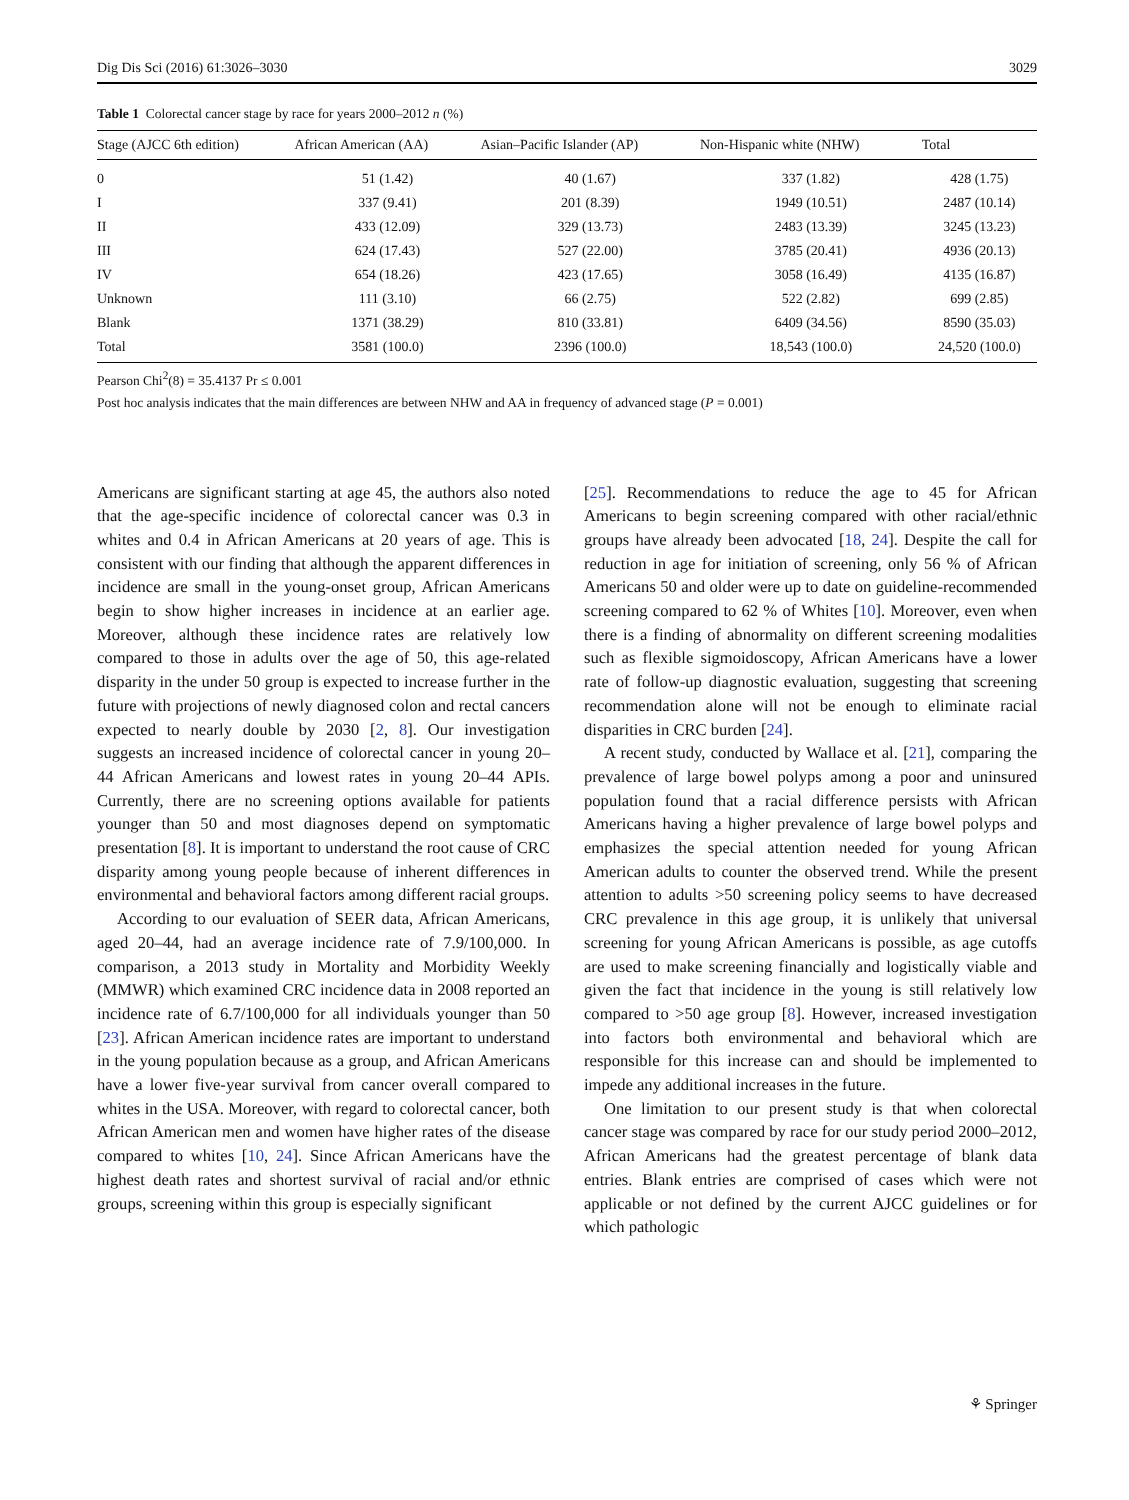Dig Dis Sci (2016) 61:3026–3030 3029
Table 1 Colorectal cancer stage by race for years 2000–2012 n (%)
| Stage (AJCC 6th edition) | African American (AA) | Asian–Pacific Islander (AP) | Non-Hispanic white (NHW) | Total |
| --- | --- | --- | --- | --- |
| 0 | 51 (1.42) | 40 (1.67) | 337 (1.82) | 428 (1.75) |
| I | 337 (9.41) | 201 (8.39) | 1949 (10.51) | 2487 (10.14) |
| II | 433 (12.09) | 329 (13.73) | 2483 (13.39) | 3245 (13.23) |
| III | 624 (17.43) | 527 (22.00) | 3785 (20.41) | 4936 (20.13) |
| IV | 654 (18.26) | 423 (17.65) | 3058 (16.49) | 4135 (16.87) |
| Unknown | 111 (3.10) | 66 (2.75) | 522 (2.82) | 699 (2.85) |
| Blank | 1371 (38.29) | 810 (33.81) | 6409 (34.56) | 8590 (35.03) |
| Total | 3581 (100.0) | 2396 (100.0) | 18,543 (100.0) | 24,520 (100.0) |
Pearson Chi<sup>2</sup>(8) = 35.4137 Pr ≤ 0.001
Post hoc analysis indicates that the main differences are between NHW and AA in frequency of advanced stage (P = 0.001)
Americans are significant starting at age 45, the authors also noted that the age-specific incidence of colorectal cancer was 0.3 in whites and 0.4 in African Americans at 20 years of age. This is consistent with our finding that although the apparent differences in incidence are small in the young-onset group, African Americans begin to show higher increases in incidence at an earlier age. Moreover, although these incidence rates are relatively low compared to those in adults over the age of 50, this age-related disparity in the under 50 group is expected to increase further in the future with projections of newly diagnosed colon and rectal cancers expected to nearly double by 2030 [2, 8]. Our investigation suggests an increased incidence of colorectal cancer in young 20–44 African Americans and lowest rates in young 20–44 APIs. Currently, there are no screening options available for patients younger than 50 and most diagnoses depend on symptomatic presentation [8]. It is important to understand the root cause of CRC disparity among young people because of inherent differences in environmental and behavioral factors among different racial groups.
According to our evaluation of SEER data, African Americans, aged 20–44, had an average incidence rate of 7.9/100,000. In comparison, a 2013 study in Mortality and Morbidity Weekly (MMWR) which examined CRC incidence data in 2008 reported an incidence rate of 6.7/100,000 for all individuals younger than 50 [23]. African American incidence rates are important to understand in the young population because as a group, and African Americans have a lower five-year survival from cancer overall compared to whites in the USA. Moreover, with regard to colorectal cancer, both African American men and women have higher rates of the disease compared to whites [10, 24]. Since African Americans have the highest death rates and shortest survival of racial and/or ethnic groups, screening within this group is especially significant
[25]. Recommendations to reduce the age to 45 for African Americans to begin screening compared with other racial/ethnic groups have already been advocated [18, 24]. Despite the call for reduction in age for initiation of screening, only 56 % of African Americans 50 and older were up to date on guideline-recommended screening compared to 62 % of Whites [10]. Moreover, even when there is a finding of abnormality on different screening modalities such as flexible sigmoidoscopy, African Americans have a lower rate of follow-up diagnostic evaluation, suggesting that screening recommendation alone will not be enough to eliminate racial disparities in CRC burden [24].
A recent study, conducted by Wallace et al. [21], comparing the prevalence of large bowel polyps among a poor and uninsured population found that a racial difference persists with African Americans having a higher prevalence of large bowel polyps and emphasizes the special attention needed for young African American adults to counter the observed trend. While the present attention to adults >50 screening policy seems to have decreased CRC prevalence in this age group, it is unlikely that universal screening for young African Americans is possible, as age cutoffs are used to make screening financially and logistically viable and given the fact that incidence in the young is still relatively low compared to >50 age group [8]. However, increased investigation into factors both environmental and behavioral which are responsible for this increase can and should be implemented to impede any additional increases in the future.
One limitation to our present study is that when colorectal cancer stage was compared by race for our study period 2000–2012, African Americans had the greatest percentage of blank data entries. Blank entries are comprised of cases which were not applicable or not defined by the current AJCC guidelines or for which pathologic
⚘ Springer